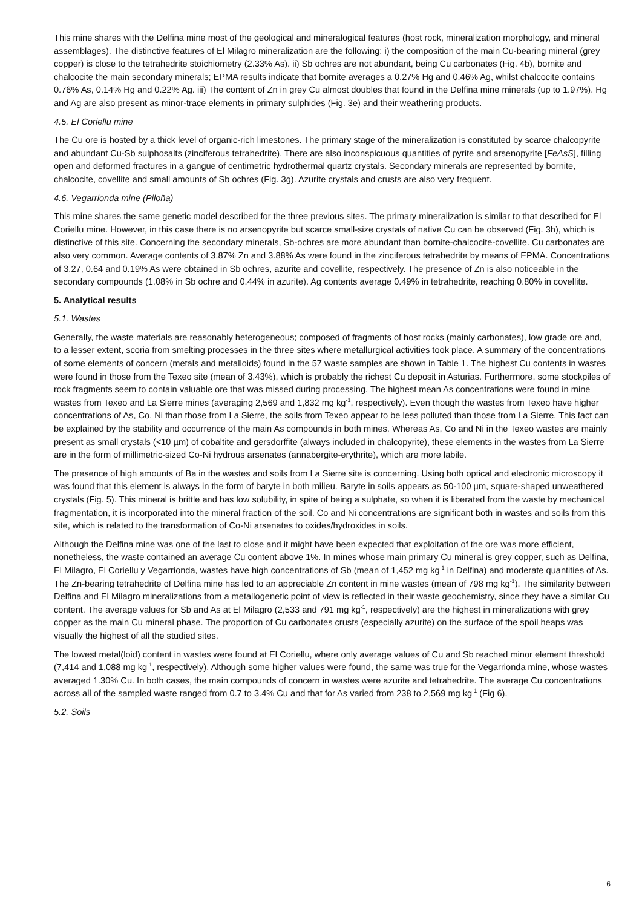This mine shares with the Delfina mine most of the geological and mineralogical features (host rock, mineralization morphology, and mineral assemblages). The distinctive features of El Milagro mineralization are the following: i) the composition of the main Cu-bearing mineral (grey copper) is close to the tetrahedrite stoichiometry (2.33% As). ii) Sb ochres are not abundant, being Cu carbonates (Fig. 4b), bornite and chalcocite the main secondary minerals; EPMA results indicate that bornite averages a 0.27% Hg and 0.46% Ag, whilst chalcocite contains 0.76% As, 0.14% Hg and 0.22% Ag. iii) The content of Zn in grey Cu almost doubles that found in the Delfina mine minerals (up to 1.97%). Hg and Ag are also present as minor-trace elements in primary sulphides (Fig. 3e) and their weathering products.
4.5. El Coriellu mine
The Cu ore is hosted by a thick level of organic-rich limestones. The primary stage of the mineralization is constituted by scarce chalcopyrite and abundant Cu-Sb sulphosalts (zinciferous tetrahedrite). There are also inconspicuous quantities of pyrite and arsenopyrite [FeAsS], filling open and deformed fractures in a gangue of centimetric hydrothermal quartz crystals. Secondary minerals are represented by bornite, chalcocite, covellite and small amounts of Sb ochres (Fig. 3g). Azurite crystals and crusts are also very frequent.
4.6. Vegarrionda mine (Piloña)
This mine shares the same genetic model described for the three previous sites. The primary mineralization is similar to that described for El Coriellu mine. However, in this case there is no arsenopyrite but scarce small-size crystals of native Cu can be observed (Fig. 3h), which is distinctive of this site. Concerning the secondary minerals, Sb-ochres are more abundant than bornite-chalcocite-covellite. Cu carbonates are also very common. Average contents of 3.87% Zn and 3.88% As were found in the zinciferous tetrahedrite by means of EPMA. Concentrations of 3.27, 0.64 and 0.19% As were obtained in Sb ochres, azurite and covellite, respectively. The presence of Zn is also noticeable in the secondary compounds (1.08% in Sb ochre and 0.44% in azurite). Ag contents average 0.49% in tetrahedrite, reaching 0.80% in covellite.
5. Analytical results
5.1. Wastes
Generally, the waste materials are reasonably heterogeneous; composed of fragments of host rocks (mainly carbonates), low grade ore and, to a lesser extent, scoria from smelting processes in the three sites where metallurgical activities took place. A summary of the concentrations of some elements of concern (metals and metalloids) found in the 57 waste samples are shown in Table 1. The highest Cu contents in wastes were found in those from the Texeo site (mean of 3.43%), which is probably the richest Cu deposit in Asturias. Furthermore, some stockpiles of rock fragments seem to contain valuable ore that was missed during processing. The highest mean As concentrations were found in mine wastes from Texeo and La Sierre mines (averaging 2,569 and 1,832 mg kg<sup>-1</sup>, respectively). Even though the wastes from Texeo have higher concentrations of As, Co, Ni than those from La Sierre, the soils from Texeo appear to be less polluted than those from La Sierre. This fact can be explained by the stability and occurrence of the main As compounds in both mines. Whereas As, Co and Ni in the Texeo wastes are mainly present as small crystals (<10 µm) of cobaltite and gersdorffite (always included in chalcopyrite), these elements in the wastes from La Sierre are in the form of millimetric-sized Co-Ni hydrous arsenates (annabergite-erythrite), which are more labile.
The presence of high amounts of Ba in the wastes and soils from La Sierre site is concerning. Using both optical and electronic microscopy it was found that this element is always in the form of baryte in both milieu. Baryte in soils appears as 50-100 µm, square-shaped unweathered crystals (Fig. 5). This mineral is brittle and has low solubility, in spite of being a sulphate, so when it is liberated from the waste by mechanical fragmentation, it is incorporated into the mineral fraction of the soil. Co and Ni concentrations are significant both in wastes and soils from this site, which is related to the transformation of Co-Ni arsenates to oxides/hydroxides in soils.
Although the Delfina mine was one of the last to close and it might have been expected that exploitation of the ore was more efficient, nonetheless, the waste contained an average Cu content above 1%. In mines whose main primary Cu mineral is grey copper, such as Delfina, El Milagro, El Coriellu y Vegarrionda, wastes have high concentrations of Sb (mean of 1,452 mg kg<sup>-1</sup> in Delfina) and moderate quantities of As. The Zn-bearing tetrahedrite of Delfina mine has led to an appreciable Zn content in mine wastes (mean of 798 mg kg<sup>-1</sup>). The similarity between Delfina and El Milagro mineralizations from a metallogenetic point of view is reflected in their waste geochemistry, since they have a similar Cu content. The average values for Sb and As at El Milagro (2,533 and 791 mg kg<sup>-1</sup>, respectively) are the highest in mineralizations with grey copper as the main Cu mineral phase. The proportion of Cu carbonates crusts (especially azurite) on the surface of the spoil heaps was visually the highest of all the studied sites.
The lowest metal(loid) content in wastes were found at El Coriellu, where only average values of Cu and Sb reached minor element threshold (7,414 and 1,088 mg kg<sup>-1</sup>, respectively). Although some higher values were found, the same was true for the Vegarrionda mine, whose wastes averaged 1.30% Cu. In both cases, the main compounds of concern in wastes were azurite and tetrahedrite. The average Cu concentrations across all of the sampled waste ranged from 0.7 to 3.4% Cu and that for As varied from 238 to 2,569 mg kg<sup>-1</sup> (Fig 6).
5.2. Soils
6